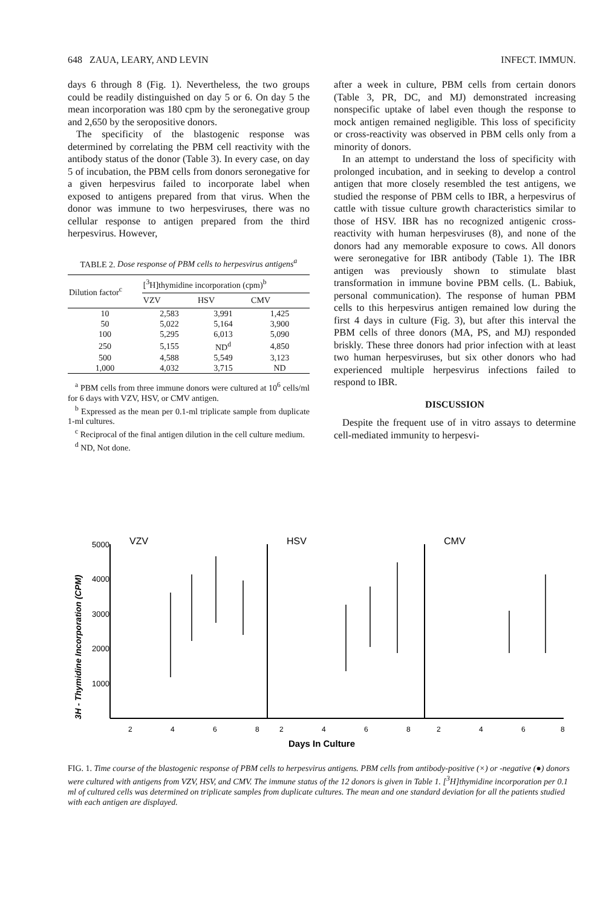648 ZAUA, LEARY, AND LEVIN INFECT. IMMUN.
days 6 through 8 (Fig. 1). Nevertheless, the two groups could be readily distinguished on day 5 or 6. On day 5 the mean incorporation was 180 cpm by the seronegative group and 2,650 by the seropositive donors.
The specificity of the blastogenic response was determined by correlating the PBM cell reactivity with the antibody status of the donor (Table 3). In every case, on day 5 of incubation, the PBM cells from donors seronegative for a given herpesvirus failed to incorporate label when exposed to antigens prepared from that virus. When the donor was immune to two herpesviruses, there was no cellular response to antigen prepared from the third herpesvirus. However,
TABLE 2. Dose response of PBM cells to herpesvirus antigens<sup>a</sup>
| Dilution factor<sup>c</sup> | [<sup>3</sup>H]thymidine incorporation (cpm)<sup>b</sup> | | |
| --- | --- | --- | --- |
| | VZV | HSV | CMV |
| 10 | 2,583 | 3,991 | 1,425 |
| 50 | 5,022 | 5,164 | 3,900 |
| 100 | 5,295 | 6,013 | 5,090 |
| 250 | 5,155 | ND<sup>d</sup> | 4,850 |
| 500 | 4,588 | 5,549 | 3,123 |
| 1,000 | 4,032 | 3,715 | ND |
<sup>a</sup> PBM cells from three immune donors were cultured at 10<sup>6</sup> cells/ml for 6 days with VZV, HSV, or CMV antigen.
<sup>b</sup> Expressed as the mean per 0.1-ml triplicate sample from duplicate 1-ml cultures.
<sup>c</sup> Reciprocal of the final antigen dilution in the cell culture medium.
<sup>d</sup> ND, Not done.
after a week in culture, PBM cells from certain donors (Table 3, PR, DC, and MJ) demonstrated increasing nonspecific uptake of label even though the response to mock antigen remained negligible. This loss of specificity or cross-reactivity was observed in PBM cells only from a minority of donors.
In an attempt to understand the loss of specificity with prolonged incubation, and in seeking to develop a control antigen that more closely resembled the test antigens, we studied the response of PBM cells to IBR, a herpesvirus of cattle with tissue culture growth characteristics similar to those of HSV. IBR has no recognized antigenic cross-reactivity with human herpesviruses (8), and none of the donors had any memorable exposure to cows. All donors were seronegative for IBR antibody (Table 1). The IBR antigen was previously shown to stimulate blast transformation in immune bovine PBM cells. (L. Babiuk, personal communication). The response of human PBM cells to this herpesvirus antigen remained low during the first 4 days in culture (Fig. 3), but after this interval the PBM cells of three donors (MA, PS, and MJ) responded briskly. These three donors had prior infection with at least two human herpesviruses, but six other donors who had experienced multiple herpesvirus infections failed to respond to IBR.
DISCUSSION
Despite the frequent use of in vitro assays to determine cell-mediated immunity to herpesvi-
3H - Thymidine Incorporation (CPM)
5000
4000
3000
2000
1000
VZV
HSV
CMV
2
4
6
8
2
4
6
8
2
4
6
8
Days In Culture
FIG. 1. Time course of the blastogenic response of PBM cells to herpesvirus antigens. PBM cells from antibody-positive (×) or -negative (●) donors were cultured with antigens from VZV, HSV, and CMV. The immune status of the 12 donors is given in Table 1. [<sup>3</sup>H]thymidine incorporation per 0.1 ml of cultured cells was determined on triplicate samples from duplicate cultures. The mean and one standard deviation for all the patients studied with each antigen are displayed.